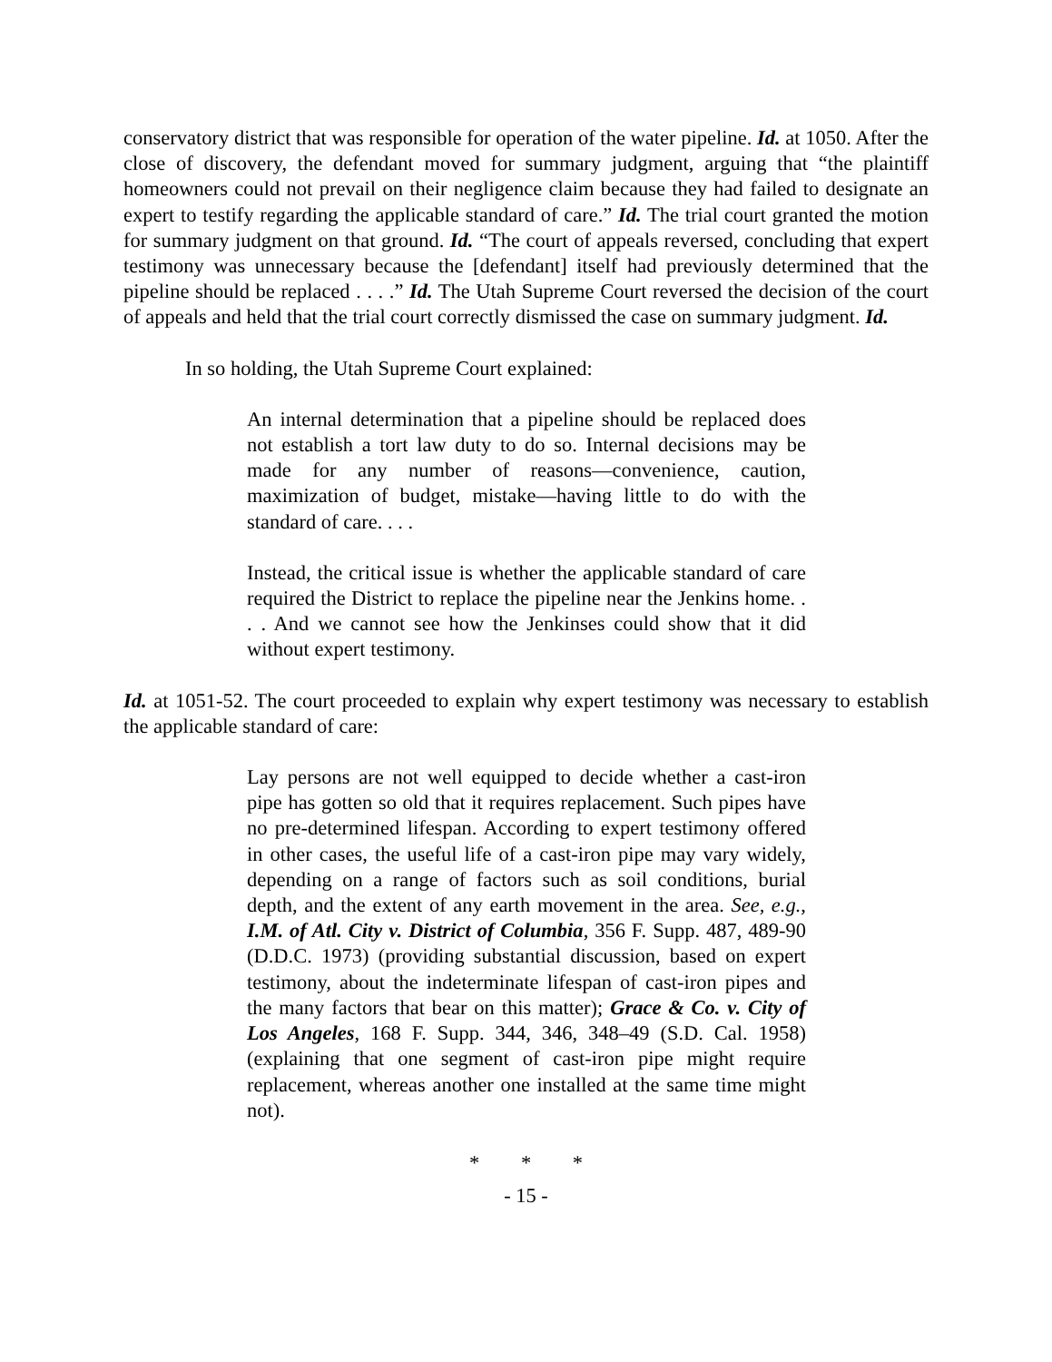conservatory district that was responsible for operation of the water pipeline. Id. at 1050. After the close of discovery, the defendant moved for summary judgment, arguing that “the plaintiff homeowners could not prevail on their negligence claim because they had failed to designate an expert to testify regarding the applicable standard of care.” Id. The trial court granted the motion for summary judgment on that ground. Id. “The court of appeals reversed, concluding that expert testimony was unnecessary because the [defendant] itself had previously determined that the pipeline should be replaced . . . .” Id. The Utah Supreme Court reversed the decision of the court of appeals and held that the trial court correctly dismissed the case on summary judgment. Id.
In so holding, the Utah Supreme Court explained:
An internal determination that a pipeline should be replaced does not establish a tort law duty to do so. Internal decisions may be made for any number of reasons—convenience, caution, maximization of budget, mistake—having little to do with the standard of care. . . .
Instead, the critical issue is whether the applicable standard of care required the District to replace the pipeline near the Jenkins home. . . . And we cannot see how the Jenkinses could show that it did without expert testimony.
Id. at 1051-52. The court proceeded to explain why expert testimony was necessary to establish the applicable standard of care:
Lay persons are not well equipped to decide whether a cast-iron pipe has gotten so old that it requires replacement. Such pipes have no pre-determined lifespan. According to expert testimony offered in other cases, the useful life of a cast-iron pipe may vary widely, depending on a range of factors such as soil conditions, burial depth, and the extent of any earth movement in the area. See, e.g., I.M. of Atl. City v. District of Columbia, 356 F. Supp. 487, 489-90 (D.D.C. 1973) (providing substantial discussion, based on expert testimony, about the indeterminate lifespan of cast-iron pipes and the many factors that bear on this matter); Grace & Co. v. City of Los Angeles, 168 F. Supp. 344, 346, 348–49 (S.D. Cal. 1958) (explaining that one segment of cast-iron pipe might require replacement, whereas another one installed at the same time might not).
* * *
- 15 -